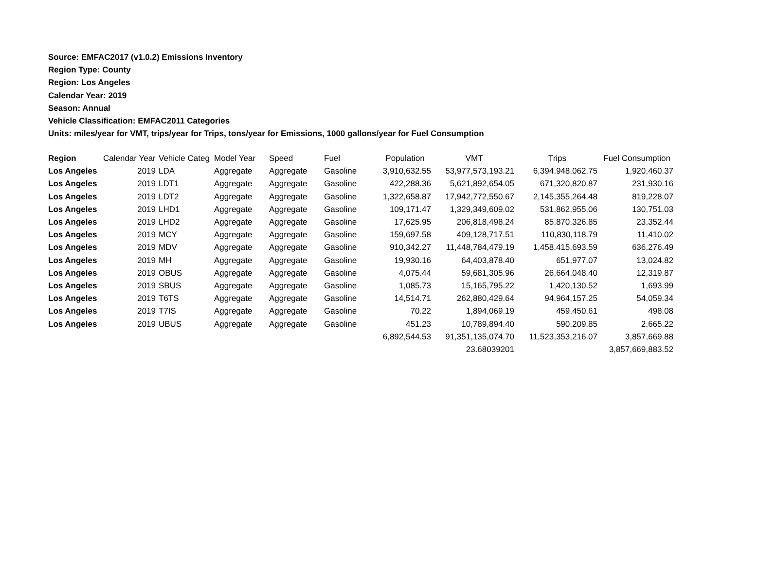Source: EMFAC2017 (v1.0.2) Emissions Inventory
Region Type: County
Region: Los Angeles
Calendar Year: 2019
Season: Annual
Vehicle Classification: EMFAC2011 Categories
Units: miles/year for VMT, trips/year for Trips, tons/year for Emissions, 1000 gallons/year for Fuel Consumption
| Region | Calendar Year | Vehicle Categ | Model Year | Speed | Fuel | Population | VMT | Trips | Fuel Consumption |
| --- | --- | --- | --- | --- | --- | --- | --- | --- | --- |
| Los Angeles | 2019 | LDA | Aggregate | Aggregate | Gasoline | 3,910,632.55 | 53,977,573,193.21 | 6,394,948,062.75 | 1,920,460.37 |
| Los Angeles | 2019 | LDT1 | Aggregate | Aggregate | Gasoline | 422,288.36 | 5,621,892,654.05 | 671,320,820.87 | 231,930.16 |
| Los Angeles | 2019 | LDT2 | Aggregate | Aggregate | Gasoline | 1,322,658.87 | 17,942,772,550.67 | 2,145,355,264.48 | 819,228.07 |
| Los Angeles | 2019 | LHD1 | Aggregate | Aggregate | Gasoline | 109,171.47 | 1,329,349,609.02 | 531,862,955.06 | 130,751.03 |
| Los Angeles | 2019 | LHD2 | Aggregate | Aggregate | Gasoline | 17,625.95 | 206,818,498.24 | 85,870,326.85 | 23,352.44 |
| Los Angeles | 2019 | MCY | Aggregate | Aggregate | Gasoline | 159,697.58 | 409,128,717.51 | 110,830,118.79 | 11,410.02 |
| Los Angeles | 2019 | MDV | Aggregate | Aggregate | Gasoline | 910,342.27 | 11,448,784,479.19 | 1,458,415,693.59 | 636,276.49 |
| Los Angeles | 2019 | MH | Aggregate | Aggregate | Gasoline | 19,930.16 | 64,403,878.40 | 651,977.07 | 13,024.82 |
| Los Angeles | 2019 | OBUS | Aggregate | Aggregate | Gasoline | 4,075.44 | 59,681,305.96 | 26,664,048.40 | 12,319.87 |
| Los Angeles | 2019 | SBUS | Aggregate | Aggregate | Gasoline | 1,085.73 | 15,165,795.22 | 1,420,130.52 | 1,693.99 |
| Los Angeles | 2019 | T6TS | Aggregate | Aggregate | Gasoline | 14,514.71 | 262,880,429.64 | 94,964,157.25 | 54,059.34 |
| Los Angeles | 2019 | T7IS | Aggregate | Aggregate | Gasoline | 70.22 | 1,894,069.19 | 459,450.61 | 498.08 |
| Los Angeles | 2019 | UBUS | Aggregate | Aggregate | Gasoline | 451.23 | 10,789,894.40 | 590,209.85 | 2,665.22 |
| | | | | | | 6,892,544.53 | 91,351,135,074.70 | 11,523,353,216.07 | 3,857,669.88 |
| | | | | | | | 23.68039201 | | 3,857,669,883.52 |